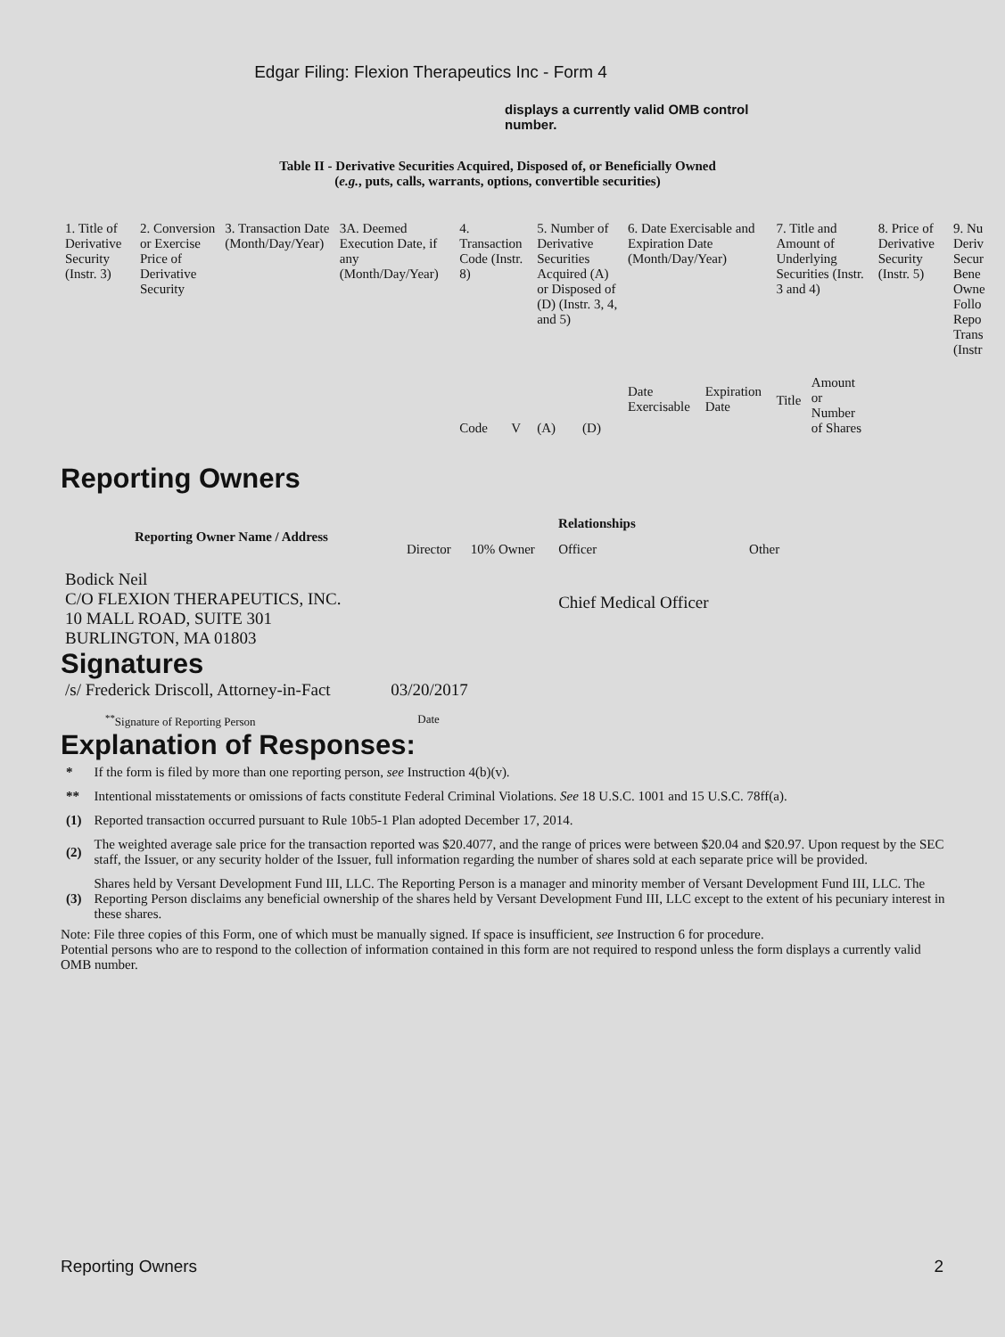Edgar Filing: Flexion Therapeutics Inc - Form 4
displays a currently valid OMB control number.
Table II - Derivative Securities Acquired, Disposed of, or Beneficially Owned
(e.g., puts, calls, warrants, options, convertible securities)
| 1. Title of Derivative Security (Instr. 3) | 2. Conversion or Exercise Price of Derivative Security | 3. Transaction Date (Month/Day/Year) | 3A. Deemed Execution Date, if any (Month/Day/Year) | 4. Transaction Code (Instr. 8) | | 5. Number of Derivative Securities Acquired (A) or Disposed of (D) (Instr. 3, 4, and 5) | | 6. Date Exercisable and Expiration Date (Month/Day/Year) | | 7. Title and Amount of Underlying Securities (Instr. 3 and 4) | | 8. Price of Derivative Security (Instr. 5) | 9. Nu Deriv Secur Bene Owne Follo Repo Trans (Instr |
| | | | | Code | V | (A) | (D) | Date Exercisable | Expiration Date | Title | Amount or Number of Shares | | |
Reporting Owners
| Reporting Owner Name / Address | Relationships | | | |
| --- | --- | --- | --- | --- |
| | Director | 10% Owner | Officer | Other |
| Bodick Neil C/O FLEXION THERAPEUTICS, INC. 10 MALL ROAD, SUITE 301 BURLINGTON, MA 01803 | | | Chief Medical Officer | |
Signatures
| /s/ Frederick Driscoll, Attorney-in-Fact | 03/20/2017 |
| <sup>**</sup> Signature of Reporting Person | Date |
Explanation of Responses:
| * | If the form is filed by more than one reporting person, see Instruction 4(b)(v). |
| ** | Intentional misstatements or omissions of facts constitute Federal Criminal Violations. See 18 U.S.C. 1001 and 15 U.S.C. 78ff(a). |
| (1) | Reported transaction occurred pursuant to Rule 10b5-1 Plan adopted December 17, 2014. |
| (2) | The weighted average sale price for the transaction reported was $20.4077, and the range of prices were between $20.04 and $20.97. Upon request by the SEC staff, the Issuer, or any security holder of the Issuer, full information regarding the number of shares sold at each separate price will be provided. |
| (3) | Shares held by Versant Development Fund III, LLC. The Reporting Person is a manager and minority member of Versant Development Fund III, LLC. The Reporting Person disclaims any beneficial ownership of the shares held by Versant Development Fund III, LLC except to the extent of his pecuniary interest in these shares. |
Note: File three copies of this Form, one of which must be manually signed. If space is insufficient, see Instruction 6 for procedure.
Potential persons who are to respond to the collection of information contained in this form are not required to respond unless the form displays a currently valid OMB number.
Reporting Owners 2